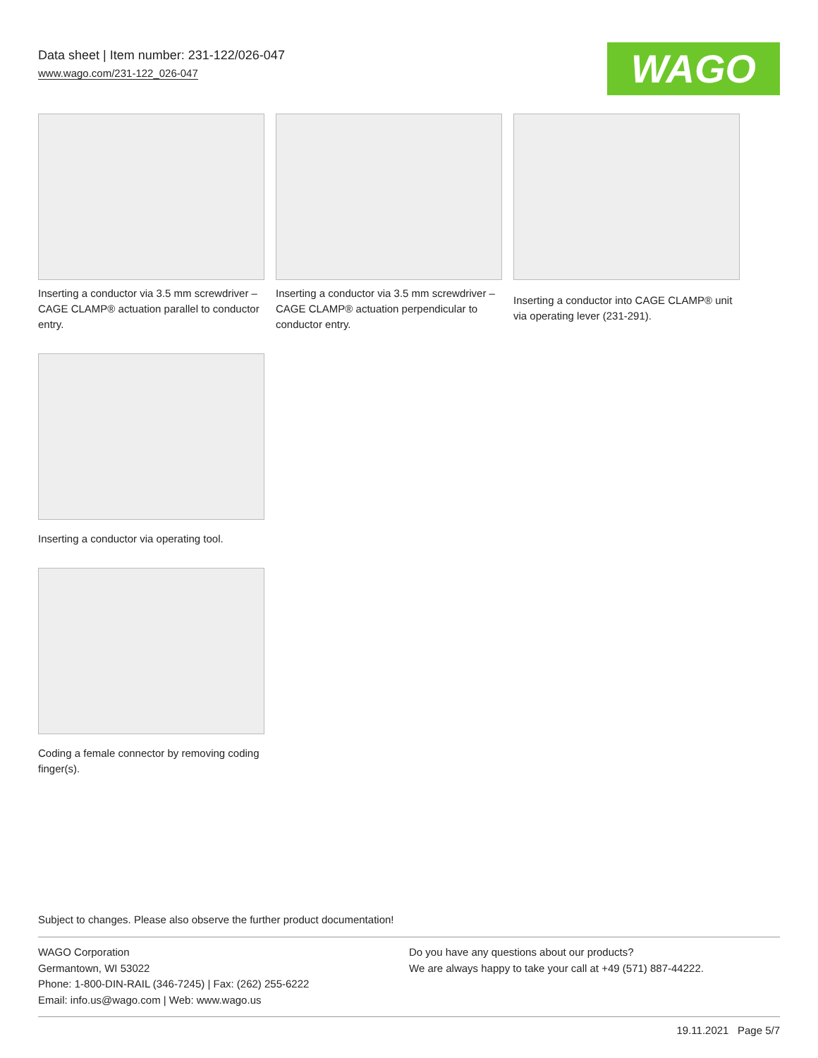Data sheet | Item number: 231-122/026-047
www.wago.com/231-122_026-047
WAGO
Inserting a conductor via 3.5 mm screwdriver – CAGE CLAMP® actuation parallel to conductor entry.
Inserting a conductor via 3.5 mm screwdriver – CAGE CLAMP® actuation perpendicular to conductor entry.
Inserting a conductor into CAGE CLAMP® unit via operating lever (231-291).
Inserting a conductor via operating tool.
Coding a female connector by removing coding finger(s).
Subject to changes. Please also observe the further product documentation!
WAGO Corporation
Germantown, WI 53022
Phone: 1-800-DIN-RAIL (346-7245) | Fax: (262) 255-6222
Email: info.us@wago.com | Web: www.wago.us
Do you have any questions about our products?
We are always happy to take your call at +49 (571) 887-44222.
19.11.2021 Page 5/7